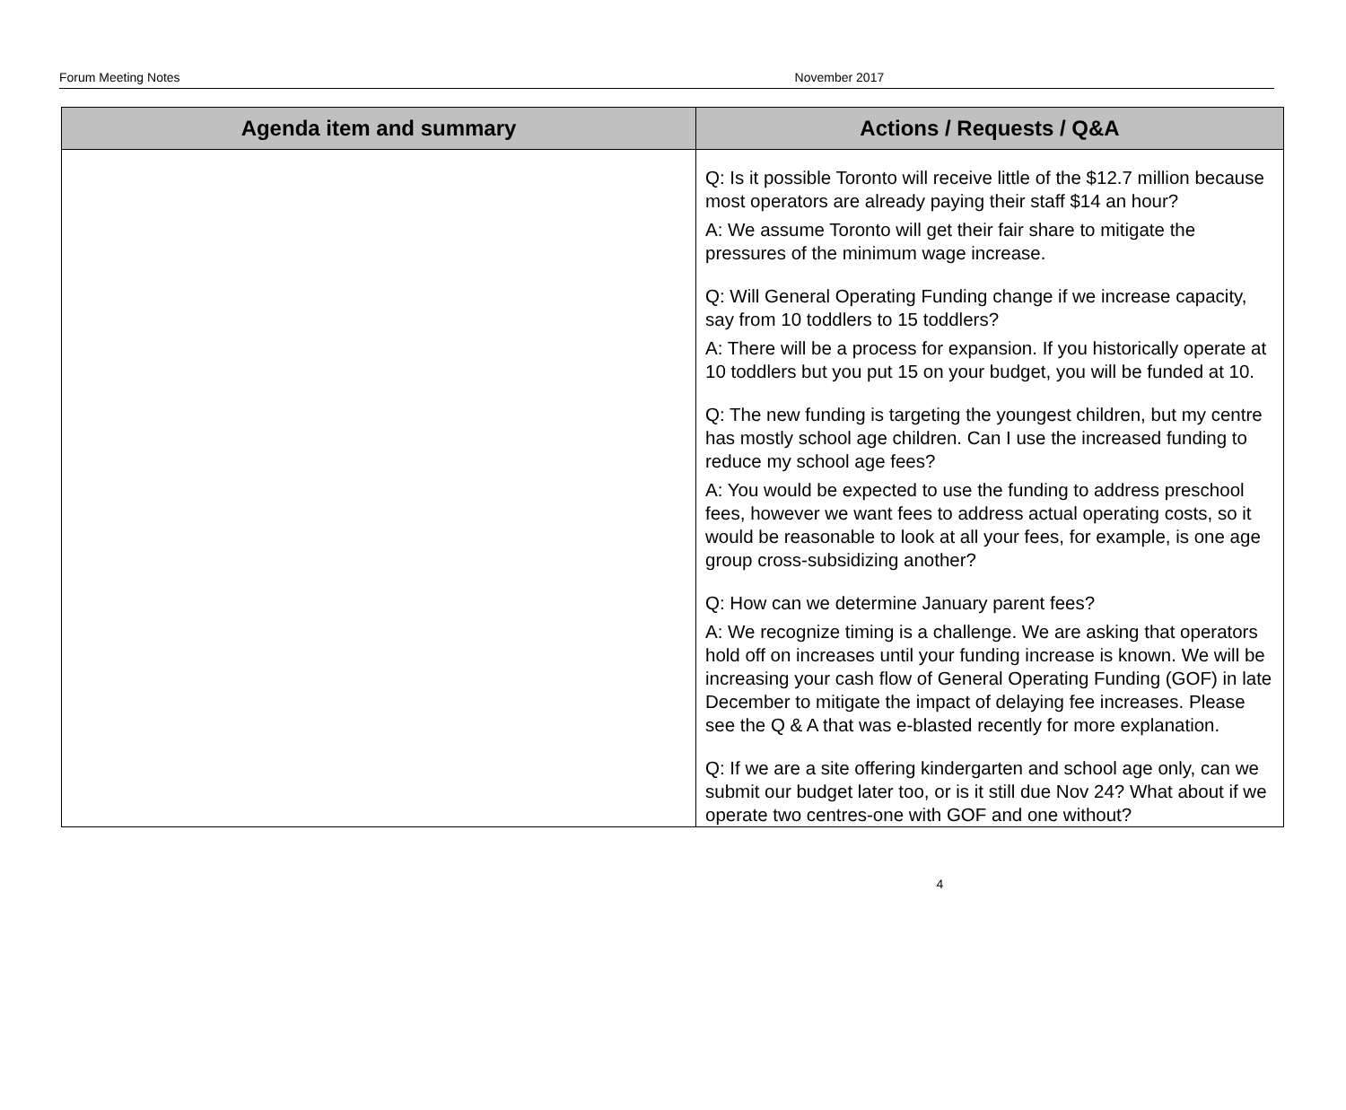Forum Meeting Notes November 2017
| Agenda item and summary | Actions / Requests / Q&A |
| --- | --- |
| | Q: Is it possible Toronto will receive little of the $12.7 million because most operators are already paying their staff $14 an hour? A: We assume Toronto will get their fair share to mitigate the pressures of the minimum wage increase. Q: Will General Operating Funding change if we increase capacity, say from 10 toddlers to 15 toddlers? A: There will be a process for expansion. If you historically operate at 10 toddlers but you put 15 on your budget, you will be funded at 10. Q: The new funding is targeting the youngest children, but my centre has mostly school age children. Can I use the increased funding to reduce my school age fees? A: You would be expected to use the funding to address preschool fees, however we want fees to address actual operating costs, so it would be reasonable to look at all your fees, for example, is one age group cross-subsidizing another? Q: How can we determine January parent fees? A: We recognize timing is a challenge. We are asking that operators hold off on increases until your funding increase is known. We will be increasing your cash flow of General Operating Funding (GOF) in late December to mitigate the impact of delaying fee increases. Please see the Q & A that was e-blasted recently for more explanation. Q: If we are a site offering kindergarten and school age only, can we submit our budget later too, or is it still due Nov 24? What about if we operate two centres-one with GOF and one without? |
4